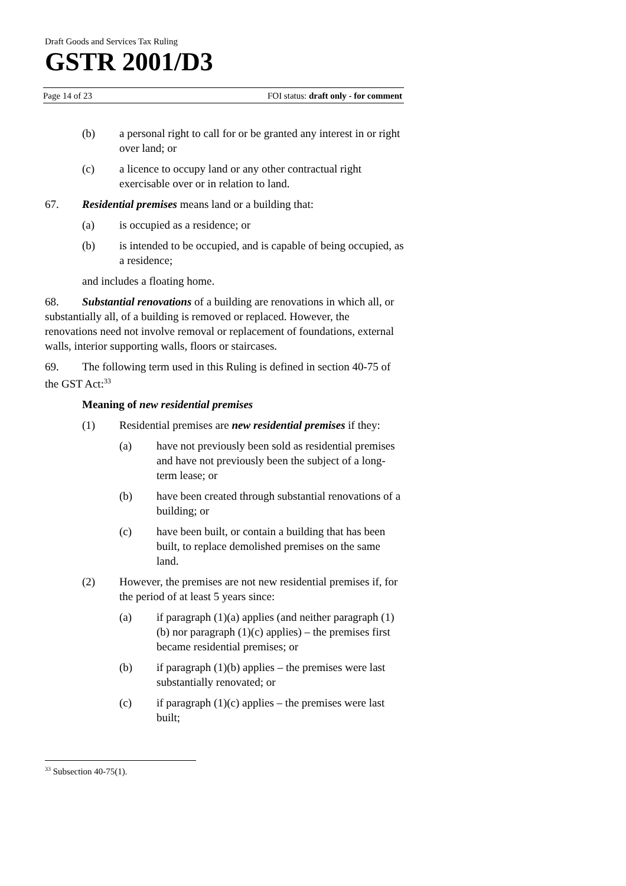Draft Goods and Services Tax Ruling
GSTR 2001/D3
Page 14 of 23 FOI status: draft only - for comment
(b) a personal right to call for or be granted any interest in or right over land; or
(c) a licence to occupy land or any other contractual right exercisable over or in relation to land.
67. Residential premises means land or a building that:
(a) is occupied as a residence; or
(b) is intended to be occupied, and is capable of being occupied, as a residence;
and includes a floating home.
68. Substantial renovations of a building are renovations in which all, or substantially all, of a building is removed or replaced. However, the renovations need not involve removal or replacement of foundations, external walls, interior supporting walls, floors or staircases.
69. The following term used in this Ruling is defined in section 40-75 of the GST Act:<sup>33</sup>
Meaning of new residential premises
(1) Residential premises are new residential premises if they:
(a) have not previously been sold as residential premises and have not previously been the subject of a long-term lease; or
(b) have been created through substantial renovations of a building; or
(c) have been built, or contain a building that has been built, to replace demolished premises on the same land.
(2) However, the premises are not new residential premises if, for the period of at least 5 years since:
(a) if paragraph (1)(a) applies (and neither paragraph (1)(b) nor paragraph (1)(c) applies) – the premises first became residential premises; or
(b) if paragraph (1)(b) applies – the premises were last substantially renovated; or
(c) if paragraph (1)(c) applies – the premises were last built;
<sup>33</sup> Subsection 40-75(1).